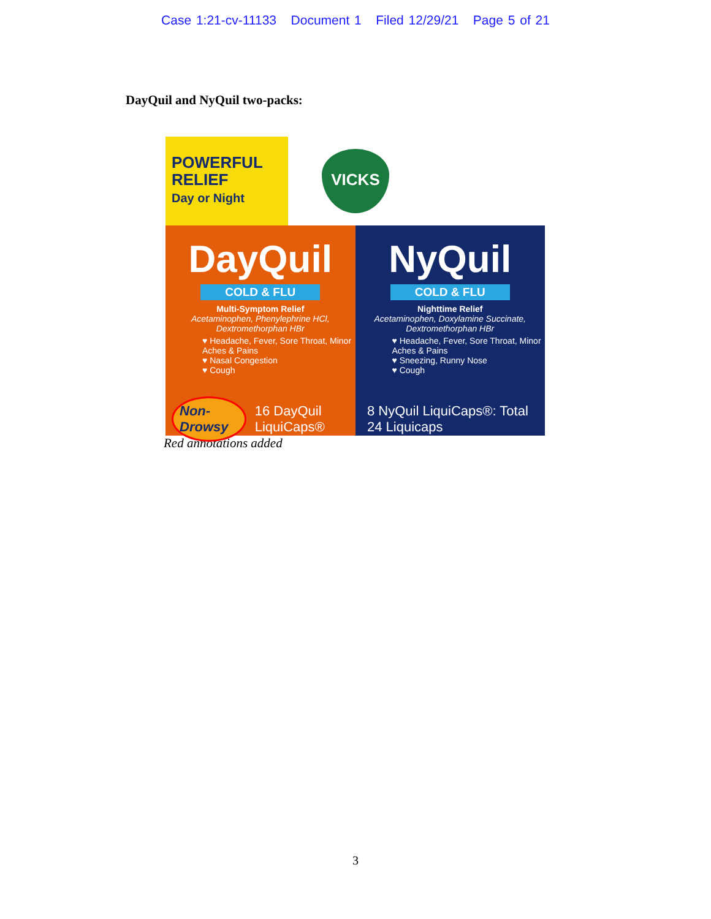Case 1:21-cv-11133 Document 1 Filed 12/29/21 Page 5 of 21
DayQuil and NyQuil two-packs:
POWERFUL
RELIEF
Day or Night
VICKS
DayQuil
COLD & FLU
Multi-Symptom Relief
Acetaminophen, Phenylephrine HCl,
Dextromethorphan HBr
♥ Headache, Fever, Sore Throat, Minor Aches & Pains
♥ Nasal Congestion
♥ Cough
NyQuil
COLD & FLU
Nighttime Relief
Acetaminophen, Doxylamine Succinate,
Dextromethorphan HBr
♥ Headache, Fever, Sore Throat, Minor Aches & Pains
♥ Sneezing, Runny Nose
♥ Cough
Non-Drowsy 16 DayQuil LiquiCaps® 8 NyQuil LiquiCaps®: Total 24 Liquicaps
Red annotations added
3